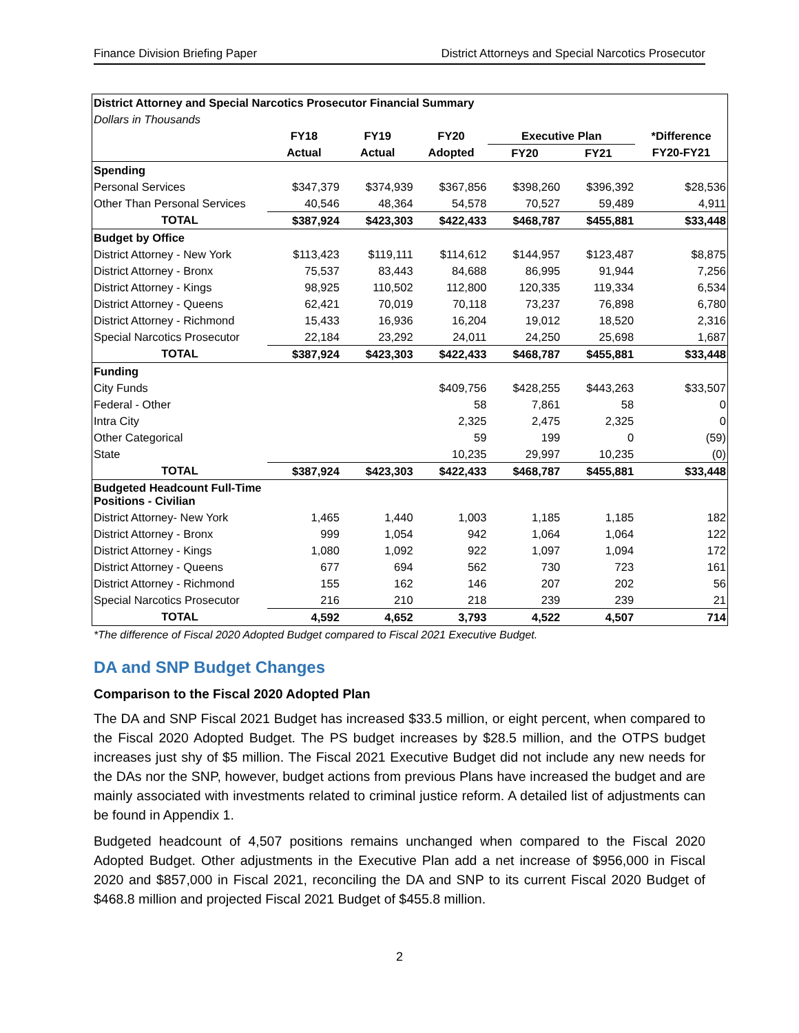Finance Division Briefing Paper District Attorneys and Special Narcotics Prosecutor
| District Attorney and Special Narcotics Prosecutor Financial Summary | | | | | | |
| Dollars in Thousands | | | | | | |
| | FY18 | FY19 | FY20 | Executive Plan | | *Difference |
| | Actual | Actual | Adopted | FY20 | FY21 | FY20-FY21 |
| Spending | | | | | | |
| Personal Services | $347,379 | $374,939 | $367,856 | $398,260 | $396,392 | $28,536 |
| Other Than Personal Services | 40,546 | 48,364 | 54,578 | 70,527 | 59,489 | 4,911 |
| TOTAL | $387,924 | $423,303 | $422,433 | $468,787 | $455,881 | $33,448 |
| Budget by Office | | | | | | |
| District Attorney - New York | $113,423 | $119,111 | $114,612 | $144,957 | $123,487 | $8,875 |
| District Attorney - Bronx | 75,537 | 83,443 | 84,688 | 86,995 | 91,944 | 7,256 |
| District Attorney - Kings | 98,925 | 110,502 | 112,800 | 120,335 | 119,334 | 6,534 |
| District Attorney - Queens | 62,421 | 70,019 | 70,118 | 73,237 | 76,898 | 6,780 |
| District Attorney - Richmond | 15,433 | 16,936 | 16,204 | 19,012 | 18,520 | 2,316 |
| Special Narcotics Prosecutor | 22,184 | 23,292 | 24,011 | 24,250 | 25,698 | 1,687 |
| TOTAL | $387,924 | $423,303 | $422,433 | $468,787 | $455,881 | $33,448 |
| Funding | | | | | | |
| City Funds | | | $409,756 | $428,255 | $443,263 | $33,507 |
| Federal - Other | | | 58 | 7,861 | 58 | 0 |
| Intra City | | | 2,325 | 2,475 | 2,325 | 0 |
| Other Categorical | | | 59 | 199 | 0 | (59) |
| State | | | 10,235 | 29,997 | 10,235 | (0) |
| TOTAL | $387,924 | $423,303 | $422,433 | $468,787 | $455,881 | $33,448 |
| Budgeted Headcount Full-Time Positions - Civilian | | | | | | |
| District Attorney- New York | 1,465 | 1,440 | 1,003 | 1,185 | 1,185 | 182 |
| District Attorney - Bronx | 999 | 1,054 | 942 | 1,064 | 1,064 | 122 |
| District Attorney - Kings | 1,080 | 1,092 | 922 | 1,097 | 1,094 | 172 |
| District Attorney - Queens | 677 | 694 | 562 | 730 | 723 | 161 |
| District Attorney - Richmond | 155 | 162 | 146 | 207 | 202 | 56 |
| Special Narcotics Prosecutor | 216 | 210 | 218 | 239 | 239 | 21 |
| TOTAL | 4,592 | 4,652 | 3,793 | 4,522 | 4,507 | 714 |
*The difference of Fiscal 2020 Adopted Budget compared to Fiscal 2021 Executive Budget.
DA and SNP Budget Changes
Comparison to the Fiscal 2020 Adopted Plan
The DA and SNP Fiscal 2021 Budget has increased $33.5 million, or eight percent, when compared to the Fiscal 2020 Adopted Budget. The PS budget increases by $28.5 million, and the OTPS budget increases just shy of $5 million. The Fiscal 2021 Executive Budget did not include any new needs for the DAs nor the SNP, however, budget actions from previous Plans have increased the budget and are mainly associated with investments related to criminal justice reform. A detailed list of adjustments can be found in Appendix 1.
Budgeted headcount of 4,507 positions remains unchanged when compared to the Fiscal 2020 Adopted Budget. Other adjustments in the Executive Plan add a net increase of $956,000 in Fiscal 2020 and $857,000 in Fiscal 2021, reconciling the DA and SNP to its current Fiscal 2020 Budget of $468.8 million and projected Fiscal 2021 Budget of $455.8 million.
2